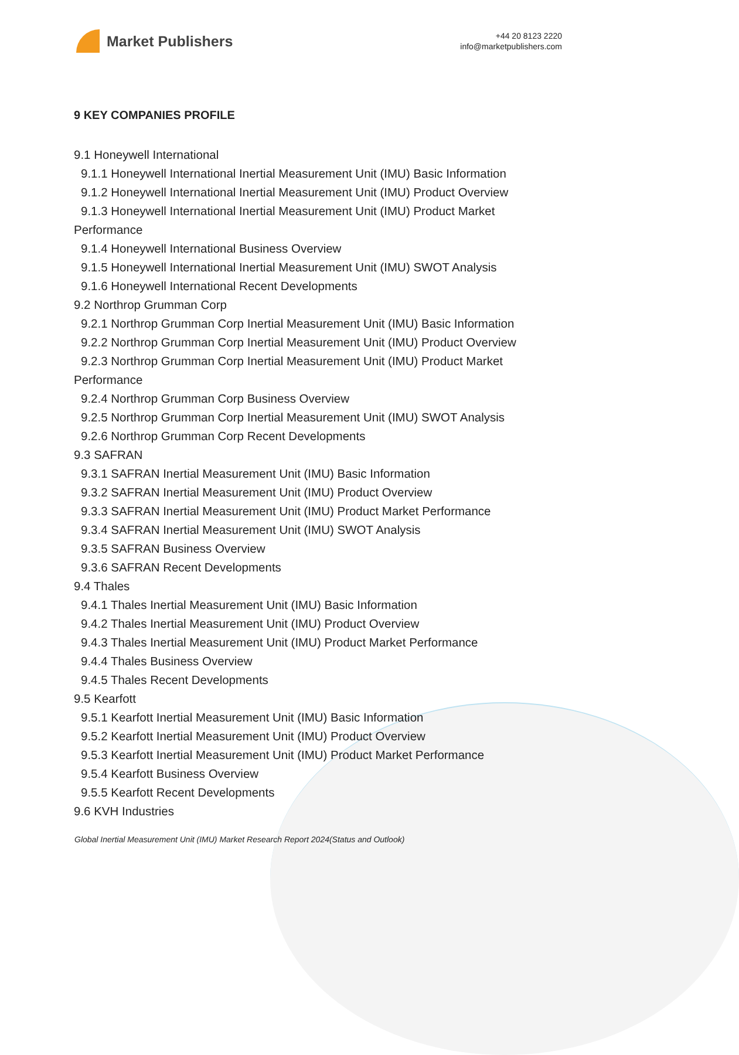Market Publishers
+44 20 8123 2220
info@marketpublishers.com
9 KEY COMPANIES PROFILE
9.1 Honeywell International
9.1.1 Honeywell International Inertial Measurement Unit (IMU) Basic Information
9.1.2 Honeywell International Inertial Measurement Unit (IMU) Product Overview
9.1.3 Honeywell International Inertial Measurement Unit (IMU) Product Market
Performance
9.1.4 Honeywell International Business Overview
9.1.5 Honeywell International Inertial Measurement Unit (IMU) SWOT Analysis
9.1.6 Honeywell International Recent Developments
9.2 Northrop Grumman Corp
9.2.1 Northrop Grumman Corp Inertial Measurement Unit (IMU) Basic Information
9.2.2 Northrop Grumman Corp Inertial Measurement Unit (IMU) Product Overview
9.2.3 Northrop Grumman Corp Inertial Measurement Unit (IMU) Product Market
Performance
9.2.4 Northrop Grumman Corp Business Overview
9.2.5 Northrop Grumman Corp Inertial Measurement Unit (IMU) SWOT Analysis
9.2.6 Northrop Grumman Corp Recent Developments
9.3 SAFRAN
9.3.1 SAFRAN Inertial Measurement Unit (IMU) Basic Information
9.3.2 SAFRAN Inertial Measurement Unit (IMU) Product Overview
9.3.3 SAFRAN Inertial Measurement Unit (IMU) Product Market Performance
9.3.4 SAFRAN Inertial Measurement Unit (IMU) SWOT Analysis
9.3.5 SAFRAN Business Overview
9.3.6 SAFRAN Recent Developments
9.4 Thales
9.4.1 Thales Inertial Measurement Unit (IMU) Basic Information
9.4.2 Thales Inertial Measurement Unit (IMU) Product Overview
9.4.3 Thales Inertial Measurement Unit (IMU) Product Market Performance
9.4.4 Thales Business Overview
9.4.5 Thales Recent Developments
9.5 Kearfott
9.5.1 Kearfott Inertial Measurement Unit (IMU) Basic Information
9.5.2 Kearfott Inertial Measurement Unit (IMU) Product Overview
9.5.3 Kearfott Inertial Measurement Unit (IMU) Product Market Performance
9.5.4 Kearfott Business Overview
9.5.5 Kearfott Recent Developments
9.6 KVH Industries
Global Inertial Measurement Unit (IMU) Market Research Report 2024(Status and Outlook)